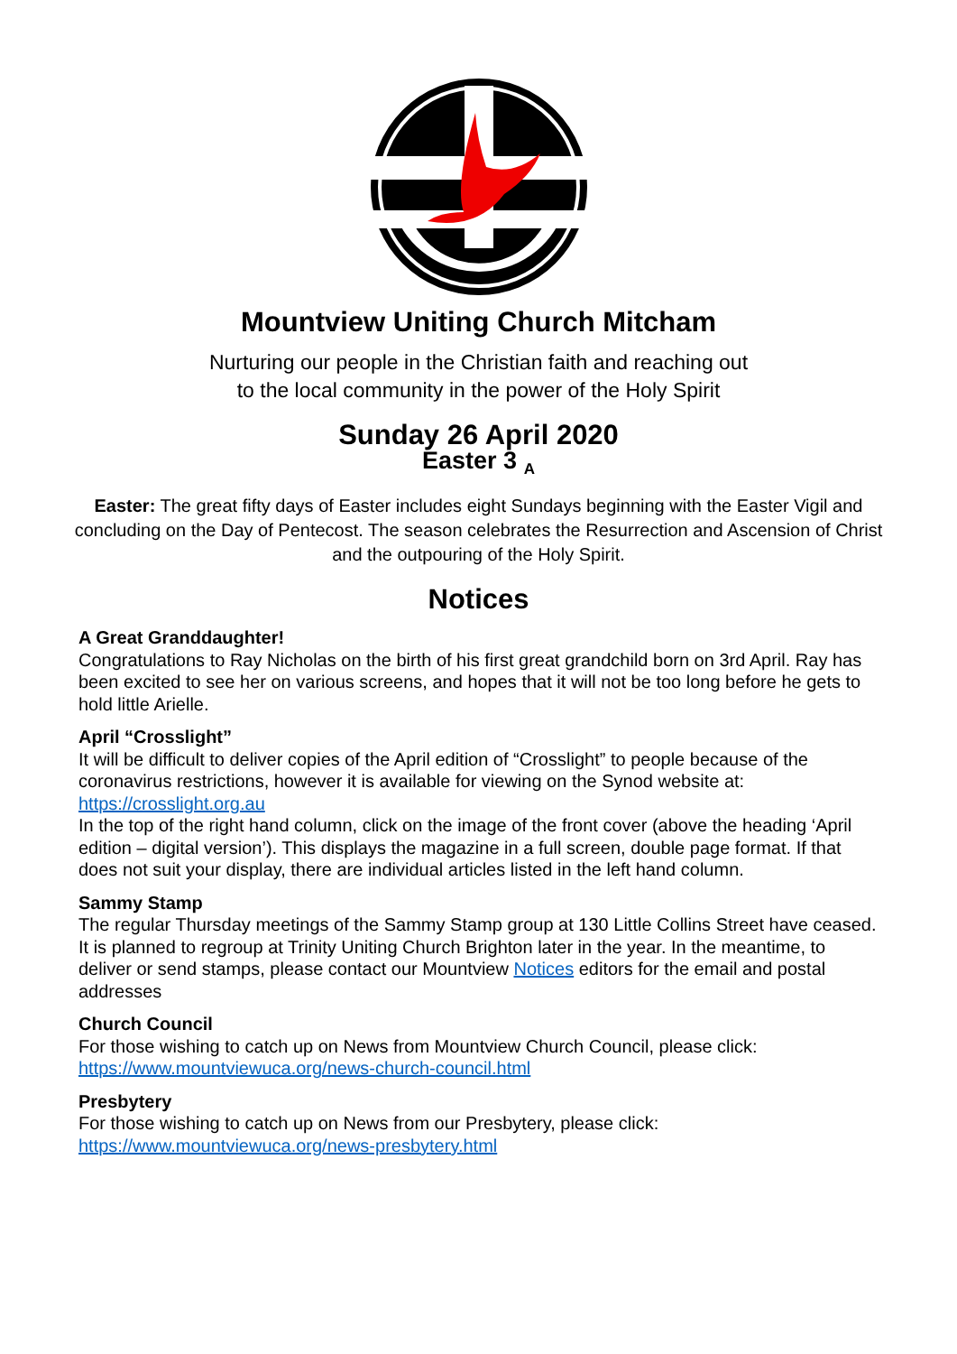Mountview Uniting Church Mitcham
Nurturing our people in the Christian faith and reaching out
to the local community in the power of the Holy Spirit
Sunday 26 April 2020
Easter 3 <sub>A</sub>
Easter: The great fifty days of Easter includes eight Sundays beginning with the Easter Vigil and concluding on the Day of Pentecost. The season celebrates the Resurrection and Ascension of Christ and the outpouring of the Holy Spirit.
Notices
A Great Granddaughter!
Congratulations to Ray Nicholas on the birth of his first great grandchild born on 3rd April. Ray has been excited to see her on various screens, and hopes that it will not be too long before he gets to hold little Arielle.
April “Crosslight”
It will be difficult to deliver copies of the April edition of “Crosslight” to people because of the coronavirus restrictions, however it is available for viewing on the Synod website at:
https://crosslight.org.au
In the top of the right hand column, click on the image of the front cover (above the heading ‘April edition – digital version’). This displays the magazine in a full screen, double page format. If that does not suit your display, there are individual articles listed in the left hand column.
Sammy Stamp
The regular Thursday meetings of the Sammy Stamp group at 130 Little Collins Street have ceased. It is planned to regroup at Trinity Uniting Church Brighton later in the year. In the meantime, to deliver or send stamps, please contact our Mountview Notices editors for the email and postal addresses
Church Council
For those wishing to catch up on News from Mountview Church Council, please click:
https://www.mountviewuca.org/news-church-council.html
Presbytery
For those wishing to catch up on News from our Presbytery, please click:
https://www.mountviewuca.org/news-presbytery.html